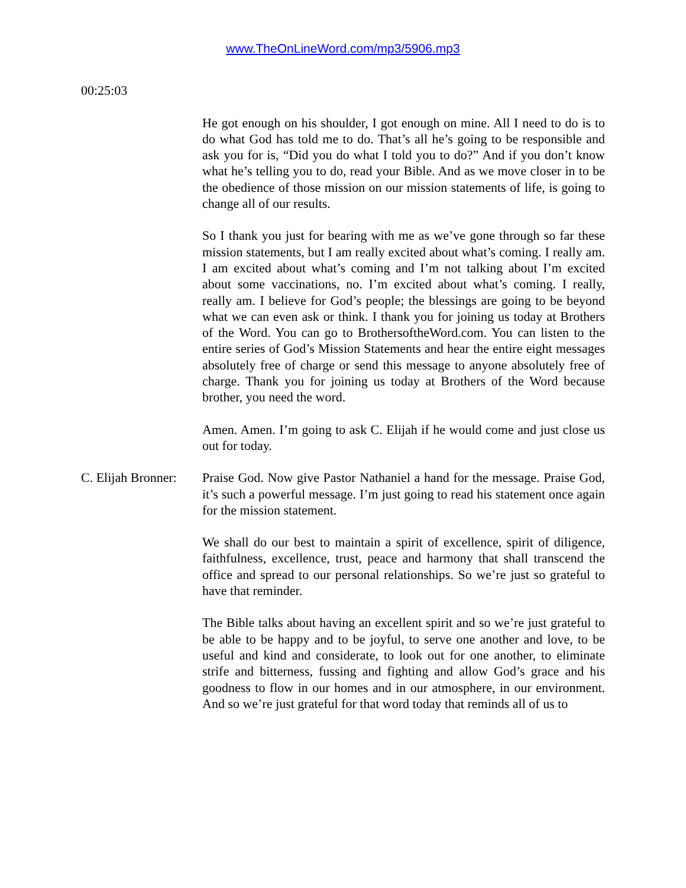www.TheOnLineWord.com/mp3/5906.mp3
00:25:03
He got enough on his shoulder, I got enough on mine. All I need to do is to do what God has told me to do. That’s all he’s going to be responsible and ask you for is, “Did you do what I told you to do?” And if you don’t know what he’s telling you to do, read your Bible. And as we move closer in to be the obedience of those mission on our mission statements of life, is going to change all of our results.
So I thank you just for bearing with me as we’ve gone through so far these mission statements, but I am really excited about what’s coming. I really am. I am excited about what’s coming and I’m not talking about I’m excited about some vaccinations, no. I’m excited about what’s coming. I really, really am. I believe for God’s people; the blessings are going to be beyond what we can even ask or think. I thank you for joining us today at Brothers of the Word. You can go to BrothersoftheWord.com. You can listen to the entire series of God’s Mission Statements and hear the entire eight messages absolutely free of charge or send this message to anyone absolutely free of charge. Thank you for joining us today at Brothers of the Word because brother, you need the word.
Amen. Amen. I’m going to ask C. Elijah if he would come and just close us out for today.
C. Elijah Bronner:
Praise God. Now give Pastor Nathaniel a hand for the message. Praise God, it’s such a powerful message. I’m just going to read his statement once again for the mission statement.
We shall do our best to maintain a spirit of excellence, spirit of diligence, faithfulness, excellence, trust, peace and harmony that shall transcend the office and spread to our personal relationships. So we’re just so grateful to have that reminder.
The Bible talks about having an excellent spirit and so we’re just grateful to be able to be happy and to be joyful, to serve one another and love, to be useful and kind and considerate, to look out for one another, to eliminate strife and bitterness, fussing and fighting and allow God’s grace and his goodness to flow in our homes and in our atmosphere, in our environment. And so we’re just grateful for that word today that reminds all of us to